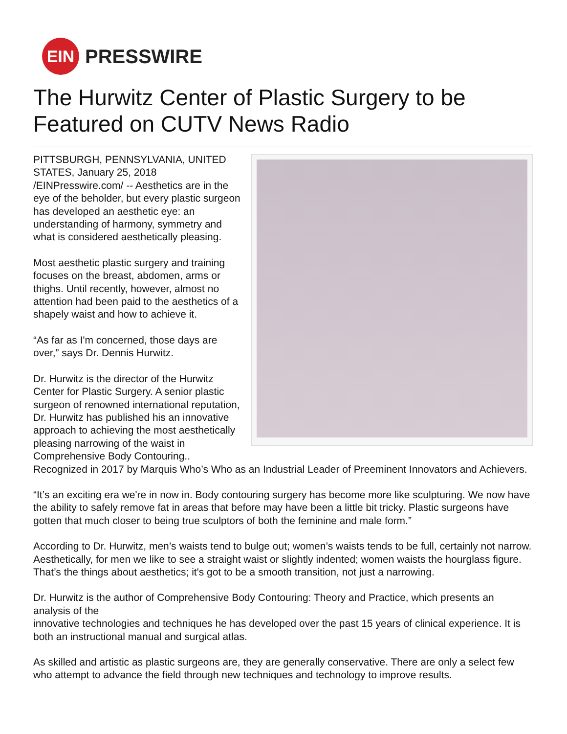EIN
PRESSWIRE
The Hurwitz Center of Plastic Surgery to be Featured on CUTV News Radio
PITTSBURGH, PENNSYLVANIA, UNITED STATES, January 25, 2018 /EINPresswire.com/ -- Aesthetics are in the eye of the beholder, but every plastic surgeon has developed an aesthetic eye: an understanding of harmony, symmetry and what is considered aesthetically pleasing.
Most aesthetic plastic surgery and training focuses on the breast, abdomen, arms or thighs. Until recently, however, almost no attention had been paid to the aesthetics of a shapely waist and how to achieve it.
“As far as I'm concerned, those days are over,” says Dr. Dennis Hurwitz.
Dr. Hurwitz is the director of the Hurwitz Center for Plastic Surgery. A senior plastic surgeon of renowned international reputation, Dr. Hurwitz has published his an innovative approach to achieving the most aesthetically pleasing narrowing of the waist in Comprehensive Body Contouring.. Recognized in 2017 by Marquis Who’s Who as an Industrial Leader of Preeminent Innovators and Achievers.
“It’s an exciting era we're in now in. Body contouring surgery has become more like sculpturing. We now have the ability to safely remove fat in areas that before may have been a little bit tricky. Plastic surgeons have gotten that much closer to being true sculptors of both the feminine and male form.”
According to Dr. Hurwitz, men’s waists tend to bulge out; women’s waists tends to be full, certainly not narrow. Aesthetically, for men we like to see a straight waist or slightly indented; women waists the hourglass figure. That’s the things about aesthetics; it's got to be a smooth transition, not just a narrowing.
Dr. Hurwitz is the author of Comprehensive Body Contouring: Theory and Practice, which presents an analysis of the
innovative technologies and techniques he has developed over the past 15 years of clinical experience. It is both an instructional manual and surgical atlas.
As skilled and artistic as plastic surgeons are, they are generally conservative. There are only a select few who attempt to advance the field through new techniques and technology to improve results.